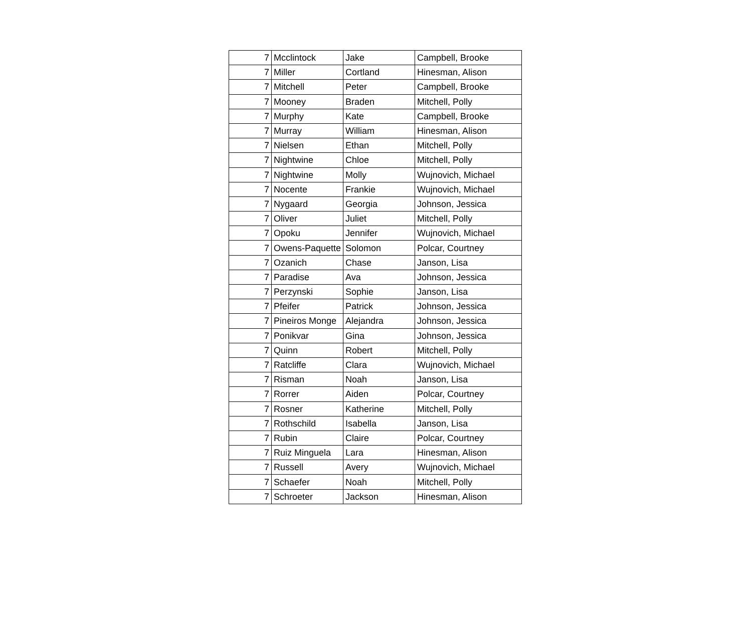| 7 | Mcclintock | Jake | Campbell, Brooke |
| 7 | Miller | Cortland | Hinesman, Alison |
| 7 | Mitchell | Peter | Campbell, Brooke |
| 7 | Mooney | Braden | Mitchell, Polly |
| 7 | Murphy | Kate | Campbell, Brooke |
| 7 | Murray | William | Hinesman, Alison |
| 7 | Nielsen | Ethan | Mitchell, Polly |
| 7 | Nightwine | Chloe | Mitchell, Polly |
| 7 | Nightwine | Molly | Wujnovich, Michael |
| 7 | Nocente | Frankie | Wujnovich, Michael |
| 7 | Nygaard | Georgia | Johnson, Jessica |
| 7 | Oliver | Juliet | Mitchell, Polly |
| 7 | Opoku | Jennifer | Wujnovich, Michael |
| 7 | Owens-Paquette | Solomon | Polcar, Courtney |
| 7 | Ozanich | Chase | Janson, Lisa |
| 7 | Paradise | Ava | Johnson, Jessica |
| 7 | Perzynski | Sophie | Janson, Lisa |
| 7 | Pfeifer | Patrick | Johnson, Jessica |
| 7 | Pineiros Monge | Alejandra | Johnson, Jessica |
| 7 | Ponikvar | Gina | Johnson, Jessica |
| 7 | Quinn | Robert | Mitchell, Polly |
| 7 | Ratcliffe | Clara | Wujnovich, Michael |
| 7 | Risman | Noah | Janson, Lisa |
| 7 | Rorrer | Aiden | Polcar, Courtney |
| 7 | Rosner | Katherine | Mitchell, Polly |
| 7 | Rothschild | Isabella | Janson, Lisa |
| 7 | Rubin | Claire | Polcar, Courtney |
| 7 | Ruiz Minguela | Lara | Hinesman, Alison |
| 7 | Russell | Avery | Wujnovich, Michael |
| 7 | Schaefer | Noah | Mitchell, Polly |
| 7 | Schroeter | Jackson | Hinesman, Alison |